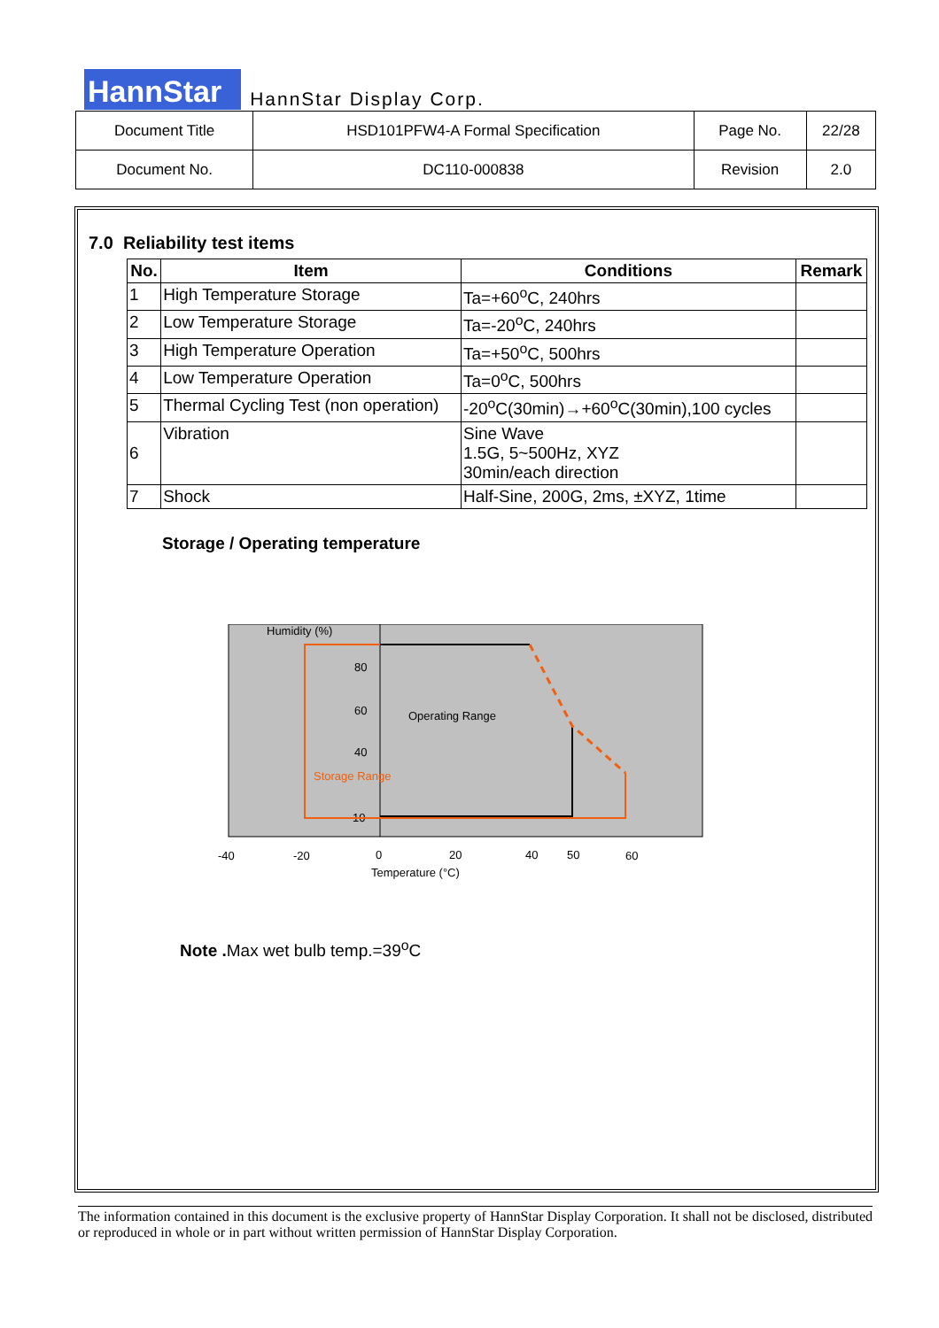HannStar HannStar Display Corp.
| Document Title | HSD101PFW4-A Formal Specification | Page No. | 22/28 |
| Document No. | DC110-000838 | Revision | 2.0 |
7.0 Reliability test items
| No. | Item | Conditions | Remark |
| --- | --- | --- | --- |
| 1 | High Temperature Storage | Ta=+60<sup>o</sup>C, 240hrs | |
| 2 | Low Temperature Storage | Ta=-20<sup>o</sup>C, 240hrs | |
| 3 | High Temperature Operation | Ta=+50<sup>o</sup>C, 500hrs | |
| 4 | Low Temperature Operation | Ta=0<sup>o</sup>C, 500hrs | |
| 5 | Thermal Cycling Test (non operation) | -20<sup>o</sup>C(30min)→+60<sup>o</sup>C(30min),100 cycles | |
| 6 | Vibration | Sine Wave 1.5G, 5~500Hz, XYZ 30min/each direction | |
| 7 | Shock | Half-Sine, 200G, 2ms, ±XYZ, 1time | |
Storage / Operating temperature
Humidity (%)
80
60
40
10
Operating Range
Storage Range
-40
-20
0
20
40
50
60
Temperature (°C)
Note . Max wet bulb temp.=39<sup>o</sup>C
The information contained in this document is the exclusive property of HannStar Display Corporation. It shall not be disclosed, distributed or reproduced in whole or in part without written permission of HannStar Display Corporation.